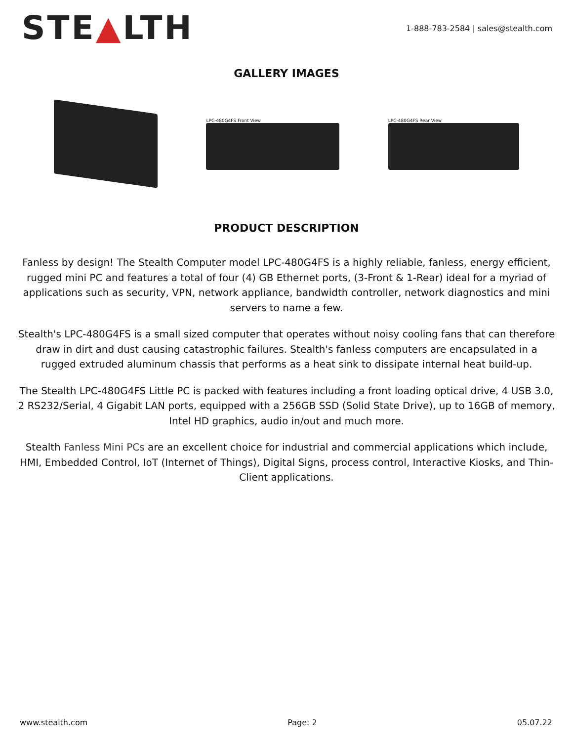STE▲LTH
1-888-783-2584 | sales@stealth.com
GALLERY IMAGES
LPC-480G4FS Front View LPC-480G4FS Rear View
PRODUCT DESCRIPTION
Fanless by design! The Stealth Computer model LPC-480G4FS is a highly reliable, fanless, energy efficient, rugged mini PC and features a total of four (4) GB Ethernet ports, (3-Front & 1-Rear) ideal for a myriad of applications such as security, VPN, network appliance, bandwidth controller, network diagnostics and mini servers to name a few.
Stealth's LPC-480G4FS is a small sized computer that operates without noisy cooling fans that can therefore draw in dirt and dust causing catastrophic failures. Stealth's fanless computers are encapsulated in a rugged extruded aluminum chassis that performs as a heat sink to dissipate internal heat build-up.
The Stealth LPC-480G4FS Little PC is packed with features including a front loading optical drive, 4 USB 3.0, 2 RS232/Serial, 4 Gigabit LAN ports, equipped with a 256GB SSD (Solid State Drive), up to 16GB of memory, Intel HD graphics, audio in/out and much more.
Stealth Fanless Mini PCs are an excellent choice for industrial and commercial applications which include, HMI, Embedded Control, IoT (Internet of Things), Digital Signs, process control, Interactive Kiosks, and Thin-Client applications.
www.stealth.com Page: 2 05.07.22